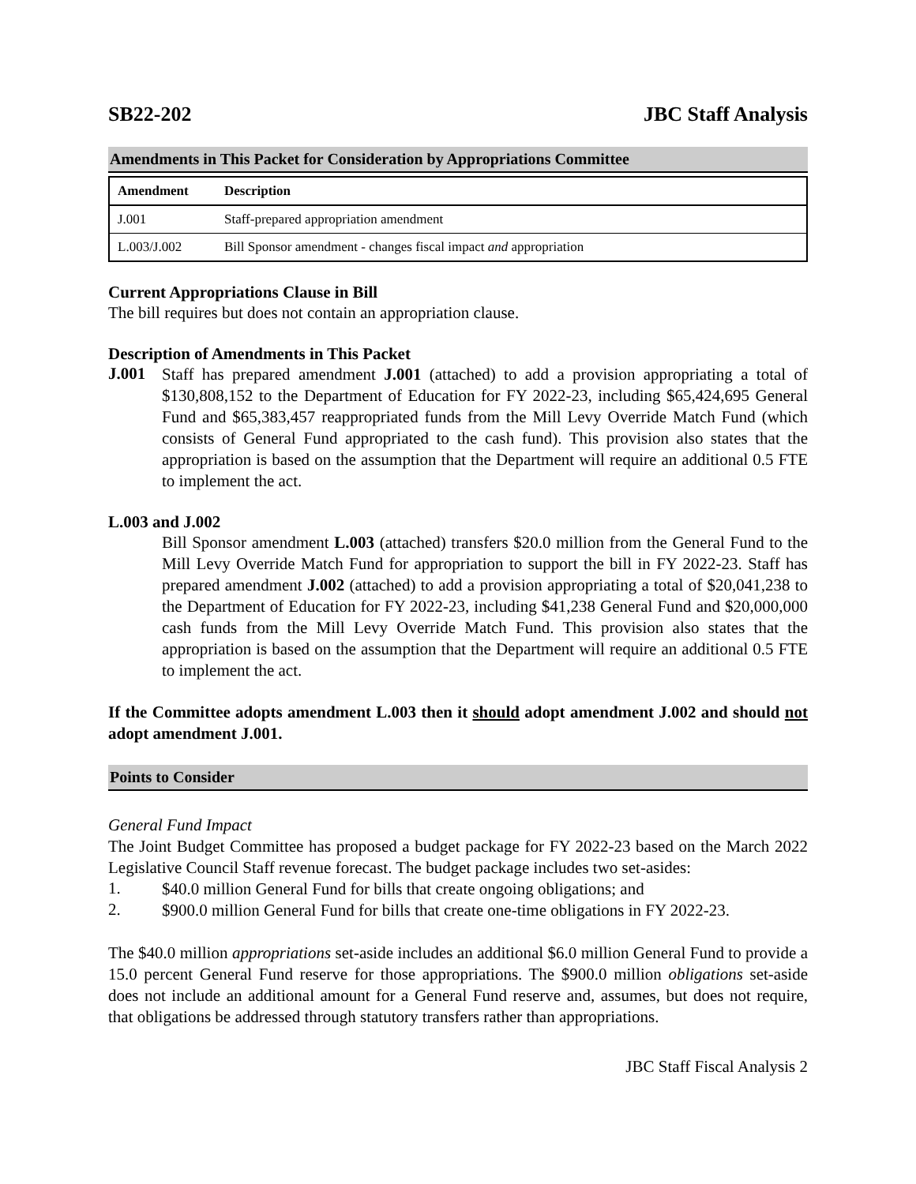SB22-202 JBC Staff Analysis
Amendments in This Packet for Consideration by Appropriations Committee
| Amendment | Description |
| --- | --- |
| J.001 | Staff-prepared appropriation amendment |
| L.003/J.002 | Bill Sponsor amendment - changes fiscal impact and appropriation |
Current Appropriations Clause in Bill
The bill requires but does not contain an appropriation clause.
Description of Amendments in This Packet
J.001
Staff has prepared amendment J.001 (attached) to add a provision appropriating a total of $130,808,152 to the Department of Education for FY 2022-23, including $65,424,695 General Fund and $65,383,457 reappropriated funds from the Mill Levy Override Match Fund (which consists of General Fund appropriated to the cash fund). This provision also states that the appropriation is based on the assumption that the Department will require an additional 0.5 FTE to implement the act.
L.003 and J.002
Bill Sponsor amendment L.003 (attached) transfers $20.0 million from the General Fund to the Mill Levy Override Match Fund for appropriation to support the bill in FY 2022-23. Staff has prepared amendment J.002 (attached) to add a provision appropriating a total of $20,041,238 to the Department of Education for FY 2022-23, including $41,238 General Fund and $20,000,000 cash funds from the Mill Levy Override Match Fund. This provision also states that the appropriation is based on the assumption that the Department will require an additional 0.5 FTE to implement the act.
If the Committee adopts amendment L.003 then it should adopt amendment J.002 and should not adopt amendment J.001.
Points to Consider
General Fund Impact
The Joint Budget Committee has proposed a budget package for FY 2022-23 based on the March 2022 Legislative Council Staff revenue forecast. The budget package includes two set-asides:
1.
$40.0 million General Fund for bills that create ongoing obligations; and
2.
$900.0 million General Fund for bills that create one-time obligations in FY 2022-23.
The $40.0 million appropriations set-aside includes an additional $6.0 million General Fund to provide a 15.0 percent General Fund reserve for those appropriations. The $900.0 million obligations set-aside does not include an additional amount for a General Fund reserve and, assumes, but does not require, that obligations be addressed through statutory transfers rather than appropriations.
JBC Staff Fiscal Analysis 2